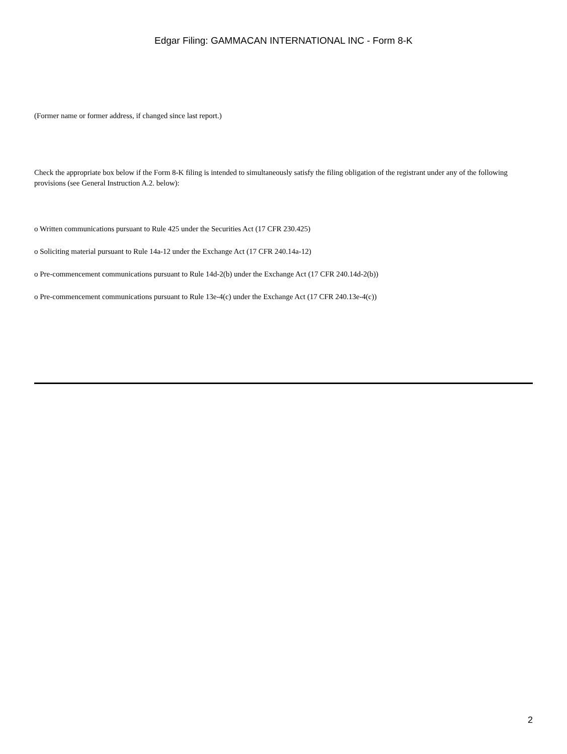Edgar Filing: GAMMACAN INTERNATIONAL INC - Form 8-K
(Former name or former address, if changed since last report.)
Check the appropriate box below if the Form 8-K filing is intended to simultaneously satisfy the filing obligation of the registrant under any of the following provisions (see General Instruction A.2. below):
o Written communications pursuant to Rule 425 under the Securities Act (17 CFR 230.425)
o Soliciting material pursuant to Rule 14a-12 under the Exchange Act (17 CFR 240.14a-12)
o Pre-commencement communications pursuant to Rule 14d-2(b) under the Exchange Act (17 CFR 240.14d-2(b))
o Pre-commencement communications pursuant to Rule 13e-4(c) under the Exchange Act (17 CFR 240.13e-4(c))
2